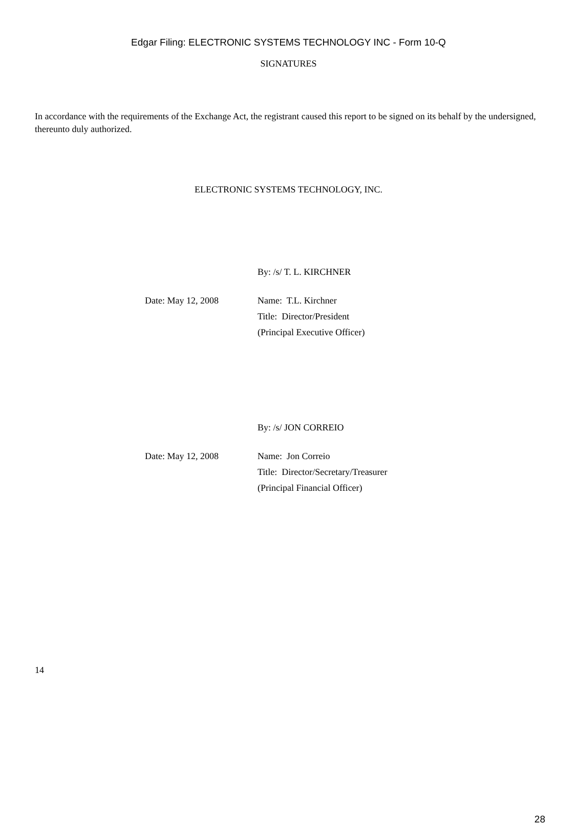Edgar Filing: ELECTRONIC SYSTEMS TECHNOLOGY INC - Form 10-Q
SIGNATURES
In accordance with the requirements of the Exchange Act, the registrant caused this report to be signed on its behalf by the undersigned, thereunto duly authorized.
ELECTRONIC SYSTEMS TECHNOLOGY, INC.
By: /s/ T. L. KIRCHNER
Date: May 12, 2008 Name: T.L. Kirchner
Title: Director/President
(Principal Executive Officer)
By: /s/ JON CORREIO
Date: May 12, 2008 Name: Jon Correio
Title: Director/Secretary/Treasurer
(Principal Financial Officer)
14
28